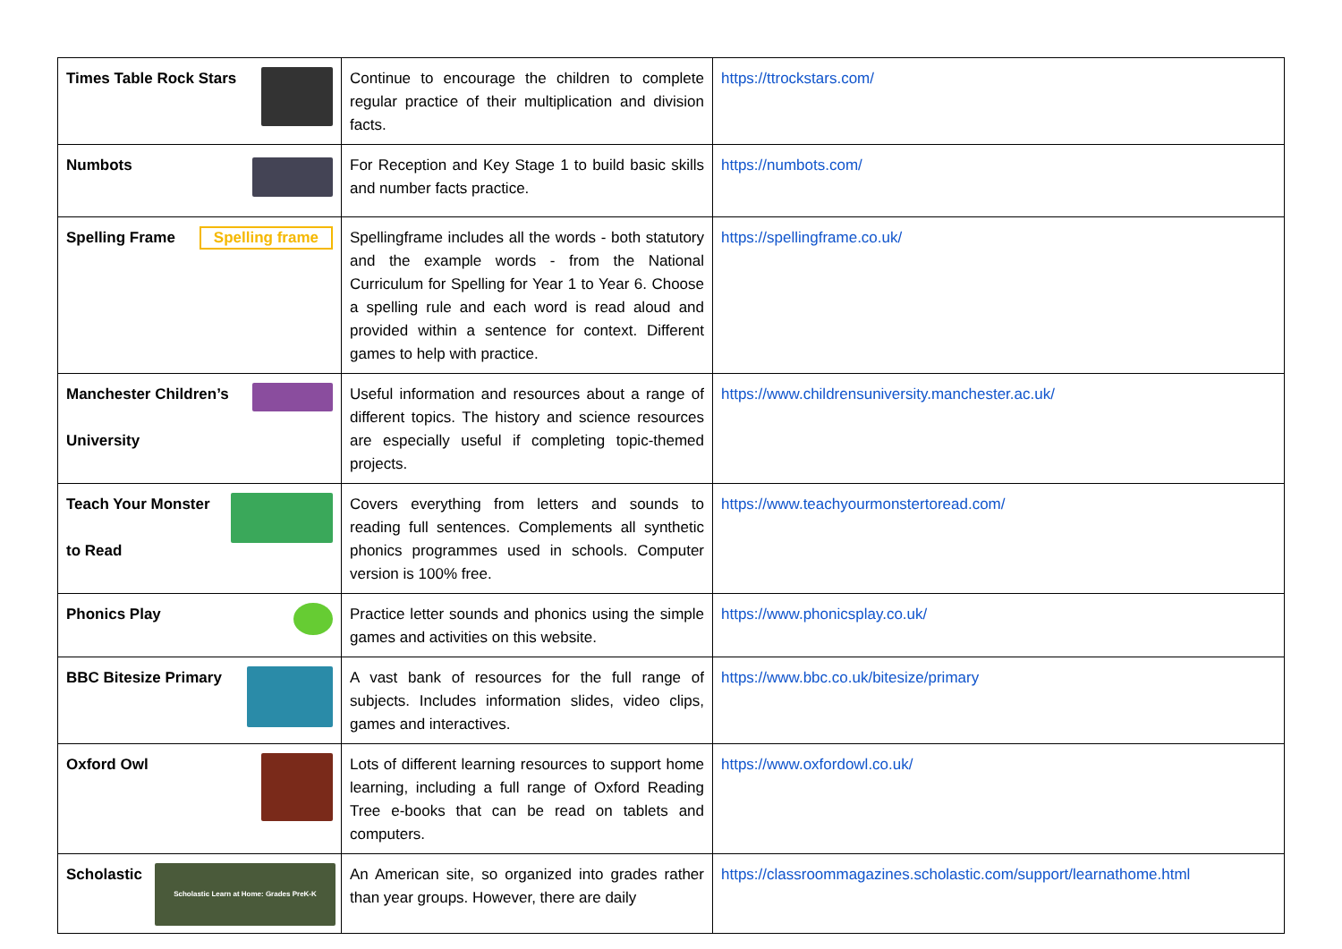| Times Table Rock Stars | Continue to encourage the children to complete regular practice of their multiplication and division facts. | https://ttrockstars.com/ |
| Numbots | For Reception and Key Stage 1 to build basic skills and number facts practice. | https://numbots.com/ |
| Spelling Frame Spelling frame | Spellingframe includes all the words - both statutory and the example words - from the National Curriculum for Spelling for Year 1 to Year 6. Choose a spelling rule and each word is read aloud and provided within a sentence for context. Different games to help with practice. | https://spellingframe.co.uk/ |
| Manchester Children’s University | Useful information and resources about a range of different topics. The history and science resources are especially useful if completing topic-themed projects. | https://www.childrensuniversity.manchester.ac.uk/ |
| Teach Your Monster to Read | Covers everything from letters and sounds to reading full sentences. Complements all synthetic phonics programmes used in schools. Computer version is 100% free. | https://www.teachyourmonstertoread.com/ |
| Phonics Play | Practice letter sounds and phonics using the simple games and activities on this website. | https://www.phonicsplay.co.uk/ |
| BBC Bitesize Primary | A vast bank of resources for the full range of subjects. Includes information slides, video clips, games and interactives. | https://www.bbc.co.uk/bitesize/primary |
| Oxford Owl | Lots of different learning resources to support home learning, including a full range of Oxford Reading Tree e-books that can be read on tablets and computers. | https://www.oxfordowl.co.uk/ |
| Scholastic Scholastic Learn at Home: Grades PreK-K | An American site, so organized into grades rather than year groups. However, there are daily | https://classroommagazines.scholastic.com/support/learnathome.html |